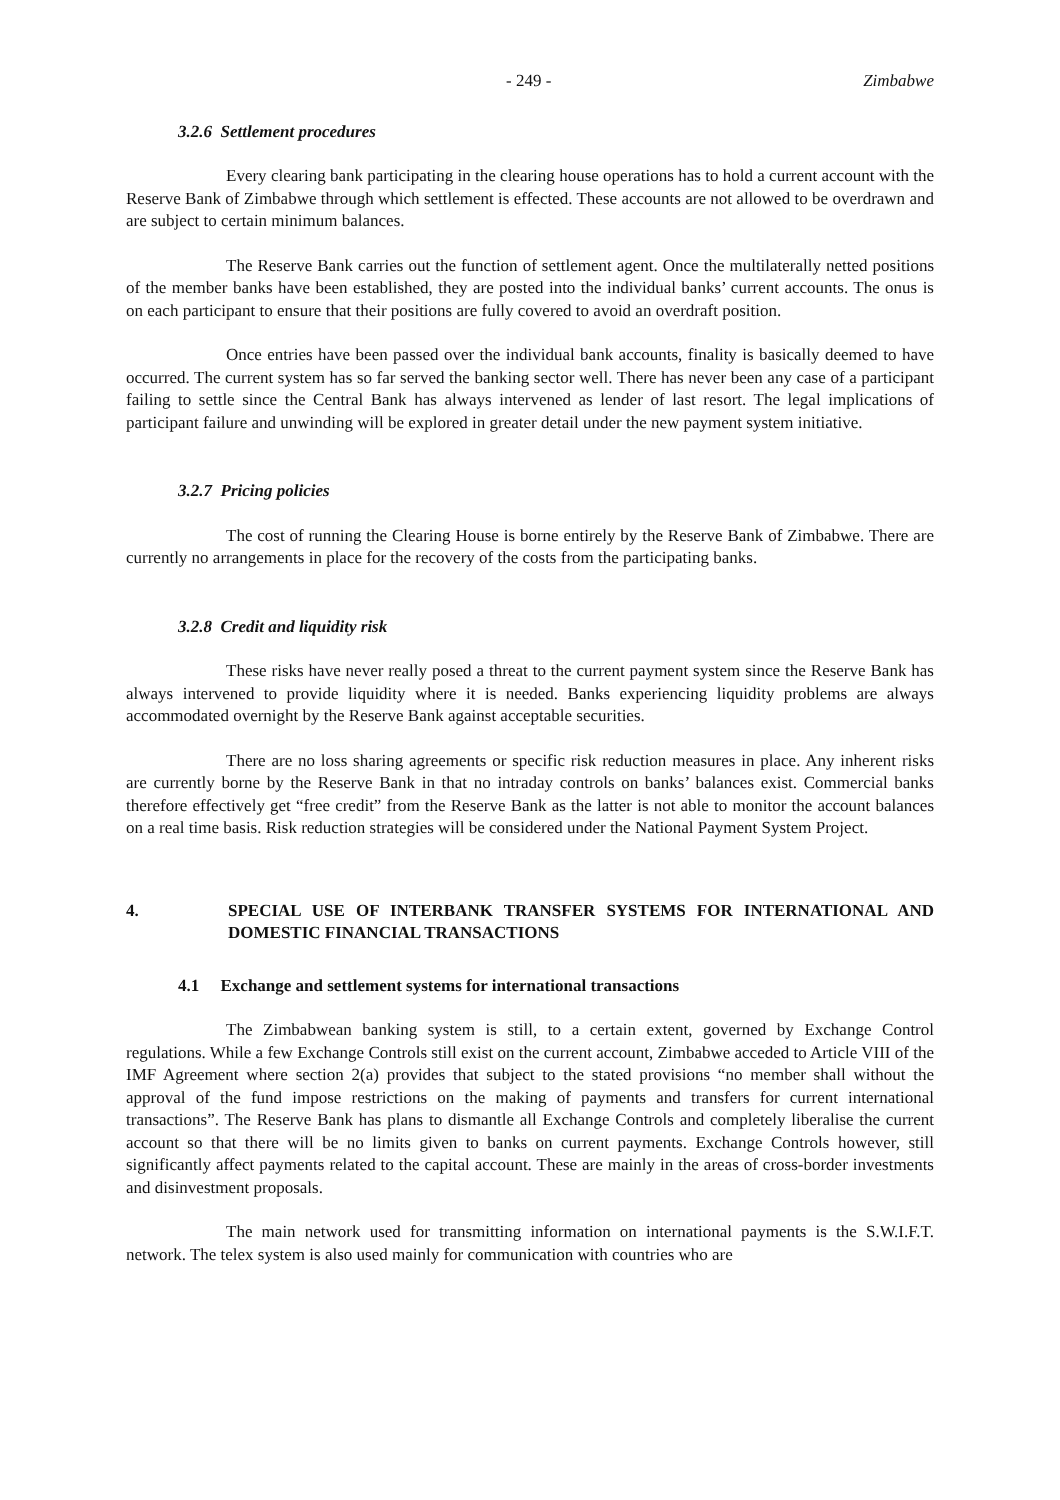- 249 - Zimbabwe
3.2.6 Settlement procedures
Every clearing bank participating in the clearing house operations has to hold a current account with the Reserve Bank of Zimbabwe through which settlement is effected. These accounts are not allowed to be overdrawn and are subject to certain minimum balances.
The Reserve Bank carries out the function of settlement agent. Once the multilaterally netted positions of the member banks have been established, they are posted into the individual banks’ current accounts. The onus is on each participant to ensure that their positions are fully covered to avoid an overdraft position.
Once entries have been passed over the individual bank accounts, finality is basically deemed to have occurred. The current system has so far served the banking sector well. There has never been any case of a participant failing to settle since the Central Bank has always intervened as lender of last resort. The legal implications of participant failure and unwinding will be explored in greater detail under the new payment system initiative.
3.2.7 Pricing policies
The cost of running the Clearing House is borne entirely by the Reserve Bank of Zimbabwe. There are currently no arrangements in place for the recovery of the costs from the participating banks.
3.2.8 Credit and liquidity risk
These risks have never really posed a threat to the current payment system since the Reserve Bank has always intervened to provide liquidity where it is needed. Banks experiencing liquidity problems are always accommodated overnight by the Reserve Bank against acceptable securities.
There are no loss sharing agreements or specific risk reduction measures in place. Any inherent risks are currently borne by the Reserve Bank in that no intraday controls on banks’ balances exist. Commercial banks therefore effectively get “free credit” from the Reserve Bank as the latter is not able to monitor the account balances on a real time basis. Risk reduction strategies will be considered under the National Payment System Project.
4. SPECIAL USE OF INTERBANK TRANSFER SYSTEMS FOR INTERNATIONAL AND DOMESTIC FINANCIAL TRANSACTIONS
4.1 Exchange and settlement systems for international transactions
The Zimbabwean banking system is still, to a certain extent, governed by Exchange Control regulations. While a few Exchange Controls still exist on the current account, Zimbabwe acceded to Article VIII of the IMF Agreement where section 2(a) provides that subject to the stated provisions “no member shall without the approval of the fund impose restrictions on the making of payments and transfers for current international transactions”. The Reserve Bank has plans to dismantle all Exchange Controls and completely liberalise the current account so that there will be no limits given to banks on current payments. Exchange Controls however, still significantly affect payments related to the capital account. These are mainly in the areas of cross-border investments and disinvestment proposals.
The main network used for transmitting information on international payments is the S.W.I.F.T. network. The telex system is also used mainly for communication with countries who are